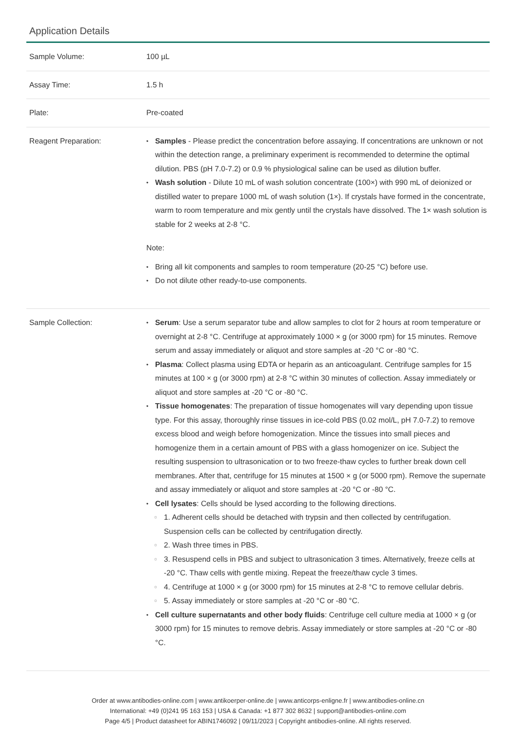Application Details
| Sample Volume: | 100 µL |
| Assay Time: | 1.5 h |
| Plate: | Pre-coated |
| Reagent Preparation: | Samples - Please predict the concentration before assaying. If concentrations are unknown or not within the detection range, a preliminary experiment is recommended to determine the optimal dilution. PBS (pH 7.0-7.2) or 0.9 % physiological saline can be used as dilution buffer. Wash solution - Dilute 10 mL of wash solution concentrate (100×) with 990 mL of deionized or distilled water to prepare 1000 mL of wash solution (1×). If crystals have formed in the concentrate, warm to room temperature and mix gently until the crystals have dissolved. The 1× wash solution is stable for 2 weeks at 2-8 °C. Note: Bring all kit components and samples to room temperature (20-25 °C) before use. Do not dilute other ready-to-use components. |
| Sample Collection: | Serum : Use a serum separator tube and allow samples to clot for 2 hours at room temperature or overnight at 2-8 °C. Centrifuge at approximately 1000 × g (or 3000 rpm) for 15 minutes. Remove serum and assay immediately or aliquot and store samples at -20 °C or -80 °C. Plasma : Collect plasma using EDTA or heparin as an anticoagulant. Centrifuge samples for 15 minutes at 100 × g (or 3000 rpm) at 2-8 °C within 30 minutes of collection. Assay immediately or aliquot and store samples at -20 °C or -80 °C. Tissue homogenates : The preparation of tissue homogenates will vary depending upon tissue type. For this assay, thoroughly rinse tissues in ice-cold PBS (0.02 mol/L, pH 7.0-7.2) to remove excess blood and weigh before homogenization. Mince the tissues into small pieces and homogenize them in a certain amount of PBS with a glass homogenizer on ice. Subject the resulting suspension to ultrasonication or to two freeze-thaw cycles to further break down cell membranes. After that, centrifuge for 15 minutes at 1500 × g (or 5000 rpm). Remove the supernate and assay immediately or aliquot and store samples at -20 °C or -80 °C. Cell lysates : Cells should be lysed according to the following directions. 1. Adherent cells should be detached with trypsin and then collected by centrifugation. Suspension cells can be collected by centrifugation directly. 2. Wash three times in PBS. 3. Resuspend cells in PBS and subject to ultrasonication 3 times. Alternatively, freeze cells at -20 °C. Thaw cells with gentle mixing. Repeat the freeze/thaw cycle 3 times. 4. Centrifuge at 1000 × g (or 3000 rpm) for 15 minutes at 2-8 °C to remove cellular debris. 5. Assay immediately or store samples at -20 °C or -80 °C. Cell culture supernatants and other body fluids : Centrifuge cell culture media at 1000 × g (or 3000 rpm) for 15 minutes to remove debris. Assay immediately or store samples at -20 °C or -80 °C. |
Order at www.antibodies-online.com | www.antikoerper-online.de | www.anticorps-enligne.fr | www.antibodies-online.cn
International: +49 (0)241 95 163 153 | USA & Canada: +1 877 302 8632 | support@antibodies-online.com
Page 4/5 | Product datasheet for ABIN1746092 | 09/11/2023 | Copyright antibodies-online. All rights reserved.